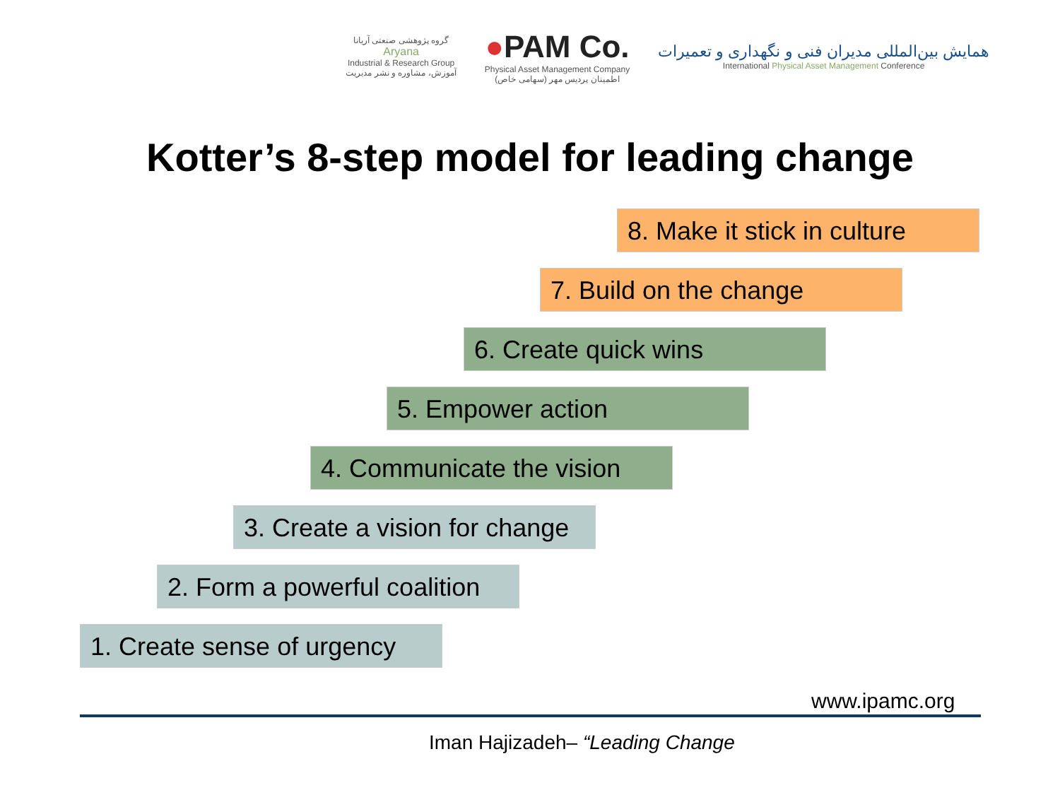گروه پژوهشی صنعتی آریانا
Aryana
Industrial & Research Group
آموزش، مشاوره و نشر مدیریت
●PAM Co.
Physical Asset Management Company
اطمینان پردیس مهر (سهامی خاص)
همایش بین‌المللی مدیران فنی و نگهداری و تعمیرات
International Physical Asset Management Conference
Kotter’s 8-step model for leading change
8. Make it stick in culture
7. Build on the change
6. Create quick wins
5. Empower action
4. Communicate the vision
3. Create a vision for change
2. Form a powerful coalition
1. Create sense of urgency
www.ipamc.org
Iman Hajizadeh– “Leading Change